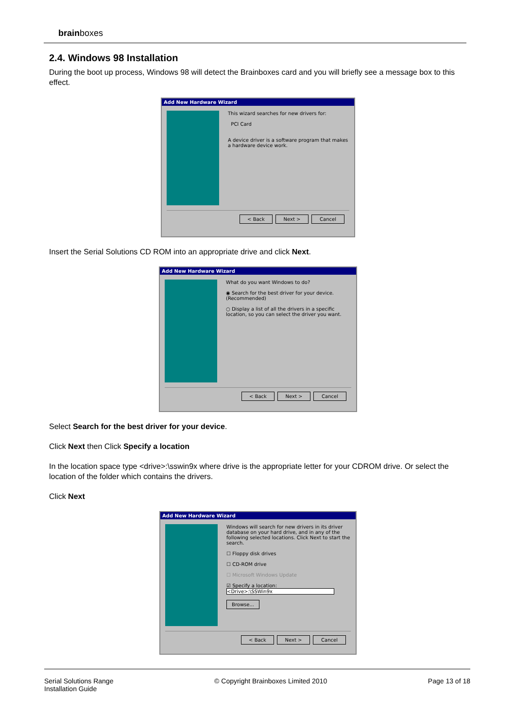brainboxes
2.4. Windows 98 Installation
During the boot up process, Windows 98 will detect the Brainboxes card and you will briefly see a message box to this effect.
Add New Hardware Wizard
This wizard searches for new drivers for:
PCI Card
A device driver is a software program that makes a hardware device work.
< Back Next > Cancel
Insert the Serial Solutions CD ROM into an appropriate drive and click Next.
Add New Hardware Wizard
What do you want Windows to do?
◉ Search for the best driver for your device. (Recommended)
○ Display a list of all the drivers in a specific location, so you can select the driver you want.
< Back Next > Cancel
Select Search for the best driver for your device.
Click Next then Click Specify a location
In the location space type <drive>:\sswin9x where drive is the appropriate letter for your CDROM drive. Or select the location of the folder which contains the drivers.
Click Next
Add New Hardware Wizard
Windows will search for new drivers in its driver database on your hard drive, and in any of the following selected locations. Click Next to start the search.
☐ Floppy disk drives
☐ CD-ROM drive
☐ Microsoft Windows Update
☑ Specify a location:
<Drive>:\SSWin9x
Browse...
< Back Next > Cancel
Serial Solutions Range
Installation Guide
© Copyright Brainboxes Limited 2010
Page 13 of 18